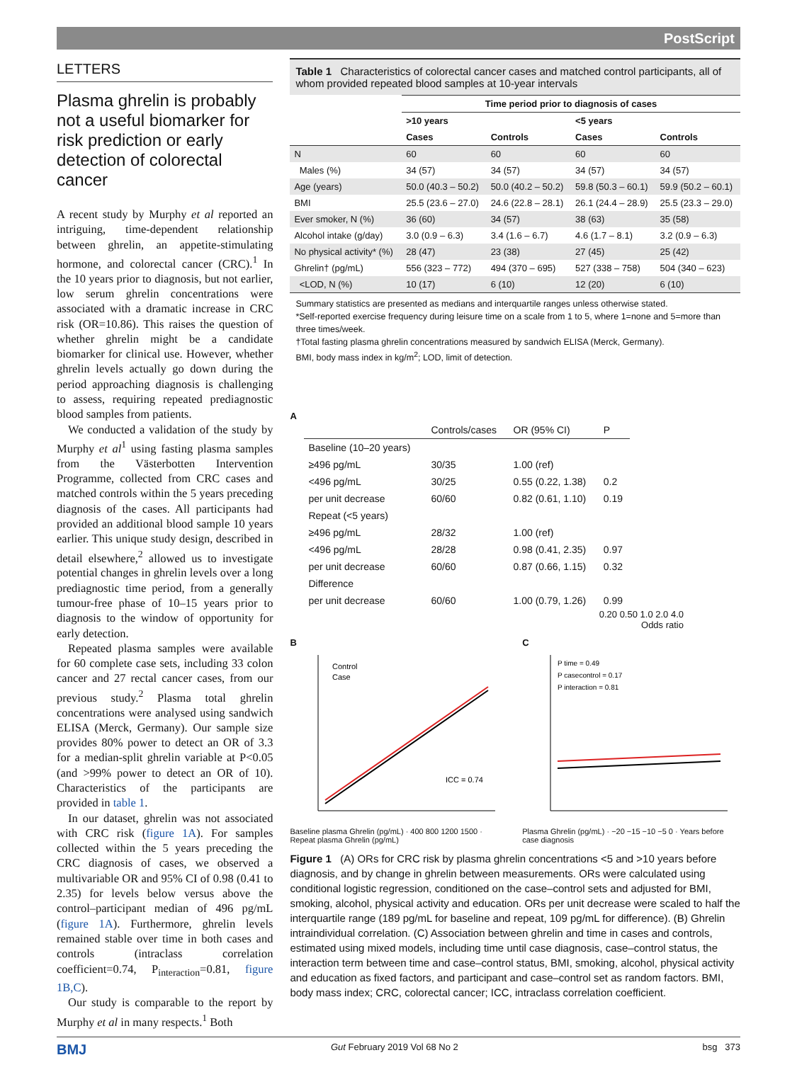PostScript
LETTERS
Plasma ghrelin is probably not a useful biomarker for risk prediction or early detection of colorectal cancer
A recent study by Murphy et al reported an intriguing, time-dependent relationship between ghrelin, an appetite-stimulating hormone, and colorectal cancer (CRC).<sup>1</sup> In the 10 years prior to diagnosis, but not earlier, low serum ghrelin concentrations were associated with a dramatic increase in CRC risk (OR=10.86). This raises the question of whether ghrelin might be a candidate biomarker for clinical use. However, whether ghrelin levels actually go down during the period approaching diagnosis is challenging to assess, requiring repeated prediagnostic blood samples from patients.
We conducted a validation of the study by Murphy et al<sup>1</sup> using fasting plasma samples from the Västerbotten Intervention Programme, collected from CRC cases and matched controls within the 5 years preceding diagnosis of the cases. All participants had provided an additional blood sample 10 years earlier. This unique study design, described in detail elsewhere,<sup>2</sup> allowed us to investigate potential changes in ghrelin levels over a long prediagnostic time period, from a generally tumour-free phase of 10–15 years prior to diagnosis to the window of opportunity for early detection.
Repeated plasma samples were available for 60 complete case sets, including 33 colon cancer and 27 rectal cancer cases, from our previous study.<sup>2</sup> Plasma total ghrelin concentrations were analysed using sandwich ELISA (Merck, Germany). Our sample size provides 80% power to detect an OR of 3.3 for a median-split ghrelin variable at P<0.05 (and >99% power to detect an OR of 10). Characteristics of the participants are provided in table 1.
In our dataset, ghrelin was not associated with CRC risk (figure 1A). For samples collected within the 5 years preceding the CRC diagnosis of cases, we observed a multivariable OR and 95% CI of 0.98 (0.41 to 2.35) for levels below versus above the control–participant median of 496 pg/mL (figure 1A). Furthermore, ghrelin levels remained stable over time in both cases and controls (intraclass correlation coefficient=0.74, P<sub>interaction</sub>=0.81, figure 1B,C).
Our study is comparable to the report by Murphy et al in many respects.<sup>1</sup> Both
Table 1 Characteristics of colorectal cancer cases and matched control participants, all of whom provided repeated blood samples at 10-year intervals
| | Time period prior to diagnosis of cases | | | |
| --- | --- | --- | --- | --- |
| | >10 years | | <5 years | |
| | Cases | Controls | Cases | Controls |
| N | 60 | 60 | 60 | 60 |
| Males (%) | 34 (57) | 34 (57) | 34 (57) | 34 (57) |
| Age (years) | 50.0 (40.3 – 50.2) | 50.0 (40.2 – 50.2) | 59.8 (50.3 – 60.1) | 59.9 (50.2 – 60.1) |
| BMI | 25.5 (23.6 – 27.0) | 24.6 (22.8 – 28.1) | 26.1 (24.4 – 28.9) | 25.5 (23.3 – 29.0) |
| Ever smoker, N (%) | 36 (60) | 34 (57) | 38 (63) | 35 (58) |
| Alcohol intake (g/day) | 3.0 (0.9 – 6.3) | 3.4 (1.6 – 6.7) | 4.6 (1.7 – 8.1) | 3.2 (0.9 – 6.3) |
| No physical activity* (%) | 28 (47) | 23 (38) | 27 (45) | 25 (42) |
| Ghrelin† (pg/mL) | 556 (323 – 772) | 494 (370 – 695) | 527 (338 – 758) | 504 (340 – 623) |
| <LOD, N (%) | 10 (17) | 6 (10) | 12 (20) | 6 (10) |
Summary statistics are presented as medians and interquartile ranges unless otherwise stated.
*Self-reported exercise frequency during leisure time on a scale from 1 to 5, where 1=none and 5=more than three times/week.
†Total fasting plasma ghrelin concentrations measured by sandwich ELISA (Merck, Germany).
BMI, body mass index in kg/m<sup>2</sup>; LOD, limit of detection.
A
| | Controls/cases | OR (95% CI) | P |
| --- | --- | --- | --- |
| Baseline (10–20 years) | | | |
| ≥496 pg/mL | 30/35 | 1.00 (ref) | |
| <496 pg/mL | 30/25 | 0.55 (0.22, 1.38) | 0.2 |
| per unit decrease | 60/60 | 0.82 (0.61, 1.10) | 0.19 |
| Repeat (<5 years) | | | |
| ≥496 pg/mL | 28/32 | 1.00 (ref) | |
| <496 pg/mL | 28/28 | 0.98 (0.41, 2.35) | 0.97 |
| per unit decrease | 60/60 | 0.87 (0.66, 1.15) | 0.32 |
| Difference | | | |
| per unit decrease | 60/60 | 1.00 (0.79, 1.26) | 0.99 |
0.20 0.50 1.0 2.0 4.0
Odds ratio
B
Control
Case
ICC = 0.74
Baseline plasma Ghrelin (pg/mL) · 400 800 1200 1500 · Repeat plasma Ghrelin (pg/mL)
C
P time = 0.49
P casecontrol = 0.17
P interaction = 0.81
Plasma Ghrelin (pg/mL) · −20 −15 −10 −5 0 · Years before case diagnosis
Figure 1 (A) ORs for CRC risk by plasma ghrelin concentrations <5 and >10 years before diagnosis, and by change in ghrelin between measurements. ORs were calculated using conditional logistic regression, conditioned on the case–control sets and adjusted for BMI, smoking, alcohol, physical activity and education. ORs per unit decrease were scaled to half the interquartile range (189 pg/mL for baseline and repeat, 109 pg/mL for difference). (B) Ghrelin intraindividual correlation. (C) Association between ghrelin and time in cases and controls, estimated using mixed models, including time until case diagnosis, case–control status, the interaction term between time and case–control status, BMI, smoking, alcohol, physical activity and education as fixed factors, and participant and case–control set as random factors. BMI, body mass index; CRC, colorectal cancer; ICC, intraclass correlation coefficient.
BMJ Gut February 2019 Vol 68 No 2 bsg 373